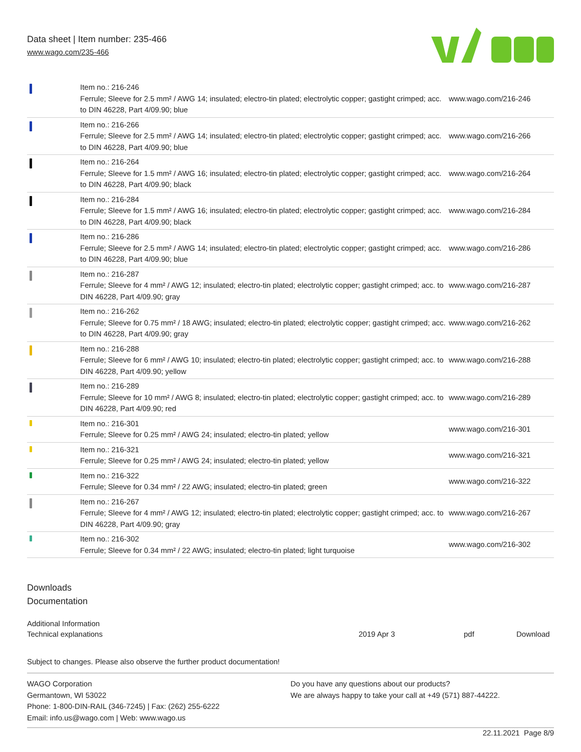Data sheet | Item number: 235-466
www.wago.com/235-466
| | Item no.: 216-246 Ferrule; Sleeve for 2.5 mm² / AWG 14; insulated; electro-tin plated; electrolytic copper; gastight crimped; acc. to DIN 46228, Part 4/09.90; blue | www.wago.com/216-246 |
| | Item no.: 216-266 Ferrule; Sleeve for 2.5 mm² / AWG 14; insulated; electro-tin plated; electrolytic copper; gastight crimped; acc. to DIN 46228, Part 4/09.90; blue | www.wago.com/216-266 |
| | Item no.: 216-264 Ferrule; Sleeve for 1.5 mm² / AWG 16; insulated; electro-tin plated; electrolytic copper; gastight crimped; acc. to DIN 46228, Part 4/09.90; black | www.wago.com/216-264 |
| | Item no.: 216-284 Ferrule; Sleeve for 1.5 mm² / AWG 16; insulated; electro-tin plated; electrolytic copper; gastight crimped; acc. to DIN 46228, Part 4/09.90; black | www.wago.com/216-284 |
| | Item no.: 216-286 Ferrule; Sleeve for 2.5 mm² / AWG 14; insulated; electro-tin plated; electrolytic copper; gastight crimped; acc. to DIN 46228, Part 4/09.90; blue | www.wago.com/216-286 |
| | Item no.: 216-287 Ferrule; Sleeve for 4 mm² / AWG 12; insulated; electro-tin plated; electrolytic copper; gastight crimped; acc. to DIN 46228, Part 4/09.90; gray | www.wago.com/216-287 |
| | Item no.: 216-262 Ferrule; Sleeve for 0.75 mm² / 18 AWG; insulated; electro-tin plated; electrolytic copper; gastight crimped; acc. to DIN 46228, Part 4/09.90; gray | www.wago.com/216-262 |
| | Item no.: 216-288 Ferrule; Sleeve for 6 mm² / AWG 10; insulated; electro-tin plated; electrolytic copper; gastight crimped; acc. to DIN 46228, Part 4/09.90; yellow | www.wago.com/216-288 |
| | Item no.: 216-289 Ferrule; Sleeve for 10 mm² / AWG 8; insulated; electro-tin plated; electrolytic copper; gastight crimped; acc. to DIN 46228, Part 4/09.90; red | www.wago.com/216-289 |
| | Item no.: 216-301 Ferrule; Sleeve for 0.25 mm² / AWG 24; insulated; electro-tin plated; yellow | www.wago.com/216-301 |
| | Item no.: 216-321 Ferrule; Sleeve for 0.25 mm² / AWG 24; insulated; electro-tin plated; yellow | www.wago.com/216-321 |
| | Item no.: 216-322 Ferrule; Sleeve for 0.34 mm² / 22 AWG; insulated; electro-tin plated; green | www.wago.com/216-322 |
| | Item no.: 216-267 Ferrule; Sleeve for 4 mm² / AWG 12; insulated; electro-tin plated; electrolytic copper; gastight crimped; acc. to DIN 46228, Part 4/09.90; gray | www.wago.com/216-267 |
| | Item no.: 216-302 Ferrule; Sleeve for 0.34 mm² / 22 AWG; insulated; electro-tin plated; light turquoise | www.wago.com/216-302 |
Downloads
Documentation
| Additional Information | | | |
| Technical explanations | 2019 Apr 3 | pdf | Download |
Subject to changes. Please also observe the further product documentation!
WAGO Corporation
Germantown, WI 53022
Phone: 1-800-DIN-RAIL (346-7245) | Fax: (262) 255-6222
Email: info.us@wago.com | Web: www.wago.us
Do you have any questions about our products?
We are always happy to take your call at +49 (571) 887-44222.
22.11.2021 Page 8/9